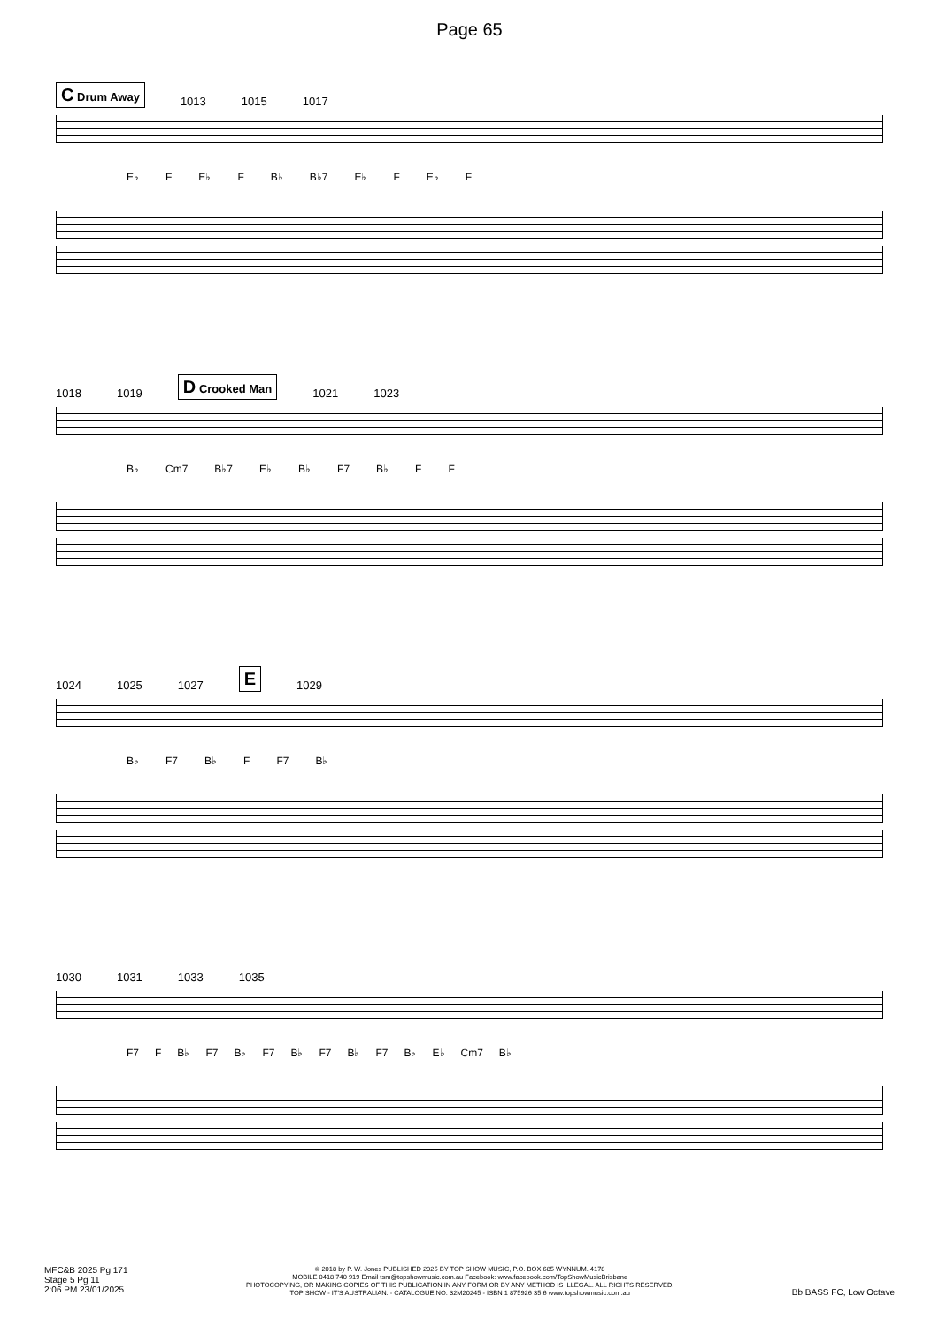Page 65
C Drum Away 1013 1015 1017
E♭ F E♭ F B♭ B♭7 E♭ F E♭ F
1018 1019 D Crooked Man 1021 1023
B♭ Cm7 B♭7 E♭ B♭ F7 B♭ F F
1024 1025 1027 E 1029
B♭ F7 B♭ F F7 B♭
1030 1031 1033 1035
F7 F B♭ F7 B♭ F7 B♭ F7 B♭ F7 B♭ E♭ Cm7 B♭
MFC&B 2025 Pg 171
Stage 5 Pg 11
2:06 PM 23/01/2025
© 2018 by P. W. Jones PUBLISHED 2025 BY TOP SHOW MUSIC, P.O. BOX 685 WYNNUM. 4178
MOBILE 0418 740 919 Email tsm@topshowmusic.com.au Facebook: www.facebook.com/TopShowMusicBrisbane
PHOTOCOPYING, OR MAKING COPIES OF THIS PUBLICATION IN ANY FORM OR BY ANY METHOD IS ILLEGAL. ALL RIGHTS RESERVED.
TOP SHOW - IT'S AUSTRALIAN. - CATALOGUE NO. 32M20245 - ISBN 1 875926 35 6 www.topshowmusic.com.au
Bb BASS FC, Low Octave